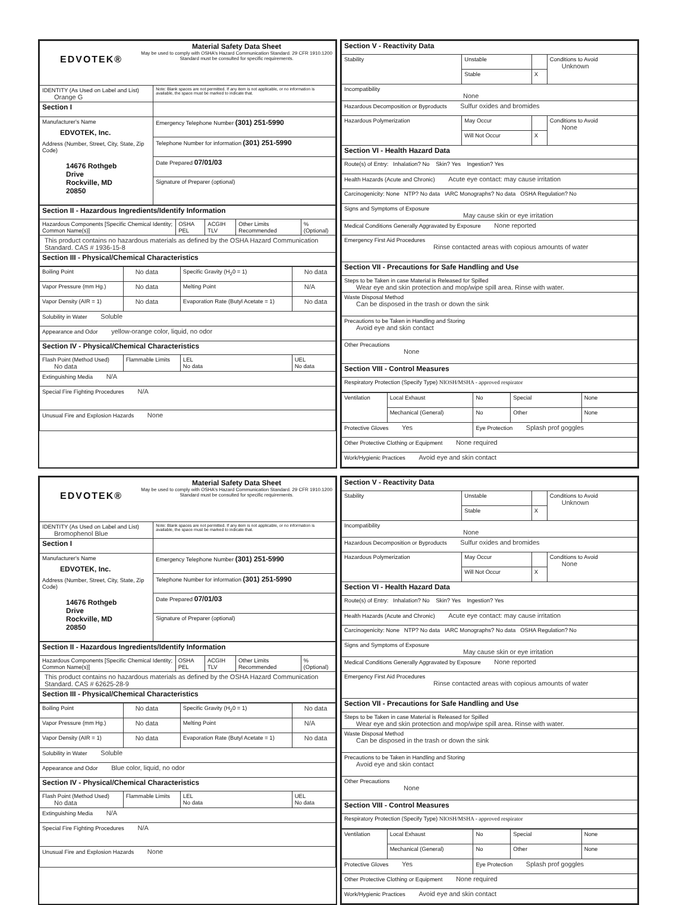| EDVOTEK® Material Safety Data Sheet May be used to comply with OSHA's Hazard Communication Standard. 29 CFR 1910.1200 Standard must be consulted for specific requirements. | |
| IDENTITY (As Used on Label and List) Orange G | Note: Blank spaces are not permitted. If any item is not applicable, or no information is available, the space must be marked to indicate that. |
| Section I | |
| Manufacturer's Name EDVOTEK, Inc. Address (Number, Street, City, State, Zip Code) 14676 Rothgeb Drive Rockville, MD 20850 | Emergency Telephone Number (301) 251-5990 |
| | Telephone Number for information (301) 251-5990 |
| | Date Prepared 07/01/03 |
| | Signature of Preparer (optional) |
| Section II - Hazardous Ingredients/Identify Information | | | | |
| Hazardous Components [Specific Chemical Identity; Common Name(s)] | OSHA PEL | ACGIH TLV | Other Limits Recommended | % (Optional) |
| This product contains no hazardous materials as defined by the OSHA Hazard Communication Standard. CAS # 1936-15-8 | | | | |
| Section III - Physical/Chemical Characteristics | | | | |
| Boiling Point | No data | Specific Gravity (H<sub>2</sub>0 = 1) | No data |
| Vapor Pressure (mm Hg.) | No data | Melting Point | N/A |
| Vapor Density (AIR = 1) | No data | Evaporation Rate (Butyl Acetate = 1) | No data |
| Solubility in Water Soluble | | | |
| Appearance and Odor yellow-orange color, liquid, no odor | | | |
| Section IV - Physical/Chemical Characteristics | | | |
| Flash Point (Method Used) No data | Flammable Limits | LEL No data | UEL No data |
| Extinguishing Media N/A | | | |
| Special Fire Fighting Procedures N/A | | | |
| Unusual Fire and Explosion Hazards None | | | |
| Section V - Reactivity Data | | | |
| Stability | Unstable | | Conditions to Avoid Unknown |
| | Stable | X | |
| Incompatibility None | | | |
| Hazardous Decomposition or Byproducts Sulfur oxides and bromides | | | |
| Hazardous Polymerization | May Occur | | Conditions to Avoid None |
| | Will Not Occur | X | |
| Section VI - Health Hazard Data | | | |
| Route(s) of Entry: Inhalation? No Skin? Yes Ingestion? Yes | | | |
| Health Hazards (Acute and Chronic) Acute eye contact: may cause irritation | | | |
| Carcinogenicity: None NTP? No data IARC Monographs? No data OSHA Regulation? No | | | |
| Signs and Symptoms of Exposure May cause skin or eye irritation | | | |
| Medical Conditions Generally Aggravated by Exposure None reported | | | |
| Emergency First Aid Procedures Rinse contacted areas with copious amounts of water | | | |
| Section VII - Precautions for Safe Handling and Use | | | |
| Steps to be Taken in case Material is Released for Spilled Wear eye and skin protection and mop/wipe spill area. Rinse with water. | | | |
| Waste Disposal Method Can be disposed in the trash or down the sink | | | |
| Precautions to be Taken in Handling and Storing Avoid eye and skin contact | | | |
| Other Precautions None | | | |
| Section VIII - Control Measures | | | |
| Respiratory Protection (Specify Type) NIOSH/MSHA - approved respirator | | | |
| Ventilation | Local Exhaust | No | Special | None |
| | Mechanical (General) | No | Other | None |
| Protective Gloves Yes | | Eye Protection Splash prof goggles | | |
| Other Protective Clothing or Equipment None required | | | | |
| Work/Hygienic Practices Avoid eye and skin contact | | | | |
| EDVOTEK® Material Safety Data Sheet May be used to comply with OSHA's Hazard Communication Standard. 29 CFR 1910.1200 Standard must be consulted for specific requirements. | |
| IDENTITY (As Used on Label and List) Bromophenol Blue | Note: Blank spaces are not permitted. If any item is not applicable, or no information is available, the space must be marked to indicate that. |
| Section I | |
| Manufacturer's Name EDVOTEK, Inc. Address (Number, Street, City, State, Zip Code) 14676 Rothgeb Drive Rockville, MD 20850 | Emergency Telephone Number (301) 251-5990 |
| | Telephone Number for information (301) 251-5990 |
| | Date Prepared 07/01/03 |
| | Signature of Preparer (optional) |
| Section II - Hazardous Ingredients/Identify Information | | | | |
| Hazardous Components [Specific Chemical Identity; Common Name(s)] | OSHA PEL | ACGIH TLV | Other Limits Recommended | % (Optional) |
| This product contains no hazardous materials as defined by the OSHA Hazard Communication Standard. CAS # 62625-28-9 | | | | |
| Section III - Physical/Chemical Characteristics | | | | |
| Boiling Point | No data | Specific Gravity (H<sub>2</sub>0 = 1) | No data |
| Vapor Pressure (mm Hg.) | No data | Melting Point | N/A |
| Vapor Density (AIR = 1) | No data | Evaporation Rate (Butyl Acetate = 1) | No data |
| Solubility in Water Soluble | | | |
| Appearance and Odor Blue color, liquid, no odor | | | |
| Section IV - Physical/Chemical Characteristics | | | |
| Flash Point (Method Used) No data | Flammable Limits | LEL No data | UEL No data |
| Extinguishing Media N/A | | | |
| Special Fire Fighting Procedures N/A | | | |
| Unusual Fire and Explosion Hazards None | | | |
| Section V - Reactivity Data | | | |
| Stability | Unstable | | Conditions to Avoid Unknown |
| | Stable | X | |
| Incompatibility None | | | |
| Hazardous Decomposition or Byproducts Sulfur oxides and bromides | | | |
| Hazardous Polymerization | May Occur | | Conditions to Avoid None |
| | Will Not Occur | X | |
| Section VI - Health Hazard Data | | | |
| Route(s) of Entry: Inhalation? No Skin? Yes Ingestion? Yes | | | |
| Health Hazards (Acute and Chronic) Acute eye contact: may cause irritation | | | |
| Carcinogenicity: None NTP? No data IARC Monographs? No data OSHA Regulation? No | | | |
| Signs and Symptoms of Exposure May cause skin or eye irritation | | | |
| Medical Conditions Generally Aggravated by Exposure None reported | | | |
| Emergency First Aid Procedures Rinse contacted areas with copious amounts of water | | | |
| Section VII - Precautions for Safe Handling and Use | | | |
| Steps to be Taken in case Material is Released for Spilled Wear eye and skin protection and mop/wipe spill area. Rinse with water. | | | |
| Waste Disposal Method Can be disposed in the trash or down the sink | | | |
| Precautions to be Taken in Handling and Storing Avoid eye and skin contact | | | |
| Other Precautions None | | | |
| Section VIII - Control Measures | | | |
| Respiratory Protection (Specify Type) NIOSH/MSHA - approved respirator | | | |
| Ventilation | Local Exhaust | No | Special | None |
| | Mechanical (General) | No | Other | None |
| Protective Gloves Yes | | Eye Protection Splash prof goggles | | |
| Other Protective Clothing or Equipment None required | | | | |
| Work/Hygienic Practices Avoid eye and skin contact | | | | |